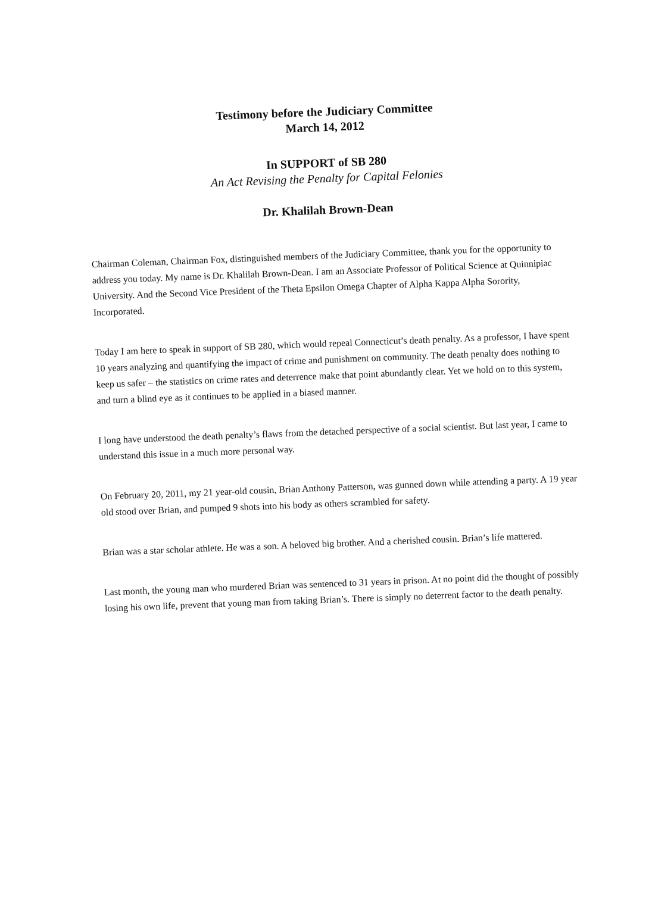Testimony before the Judiciary Committee
March 14, 2012
In SUPPORT of SB 280
An Act Revising the Penalty for Capital Felonies
Dr. Khalilah Brown-Dean
Chairman Coleman, Chairman Fox, distinguished members of the Judiciary Committee, thank you for the opportunity to address you today. My name is Dr. Khalilah Brown-Dean. I am an Associate Professor of Political Science at Quinnipiac University. And the Second Vice President of the Theta Epsilon Omega Chapter of Alpha Kappa Alpha Sorority, Incorporated.
Today I am here to speak in support of SB 280, which would repeal Connecticut’s death penalty. As a professor, I have spent 10 years analyzing and quantifying the impact of crime and punishment on community. The death penalty does nothing to keep us safer – the statistics on crime rates and deterrence make that point abundantly clear. Yet we hold on to this system, and turn a blind eye as it continues to be applied in a biased manner.
I long have understood the death penalty’s flaws from the detached perspective of a social scientist. But last year, I came to understand this issue in a much more personal way.
On February 20, 2011, my 21 year-old cousin, Brian Anthony Patterson, was gunned down while attending a party. A 19 year old stood over Brian, and pumped 9 shots into his body as others scrambled for safety.
Brian was a star scholar athlete. He was a son. A beloved big brother. And a cherished cousin. Brian’s life mattered.
Last month, the young man who murdered Brian was sentenced to 31 years in prison. At no point did the thought of possibly losing his own life, prevent that young man from taking Brian’s. There is simply no deterrent factor to the death penalty.